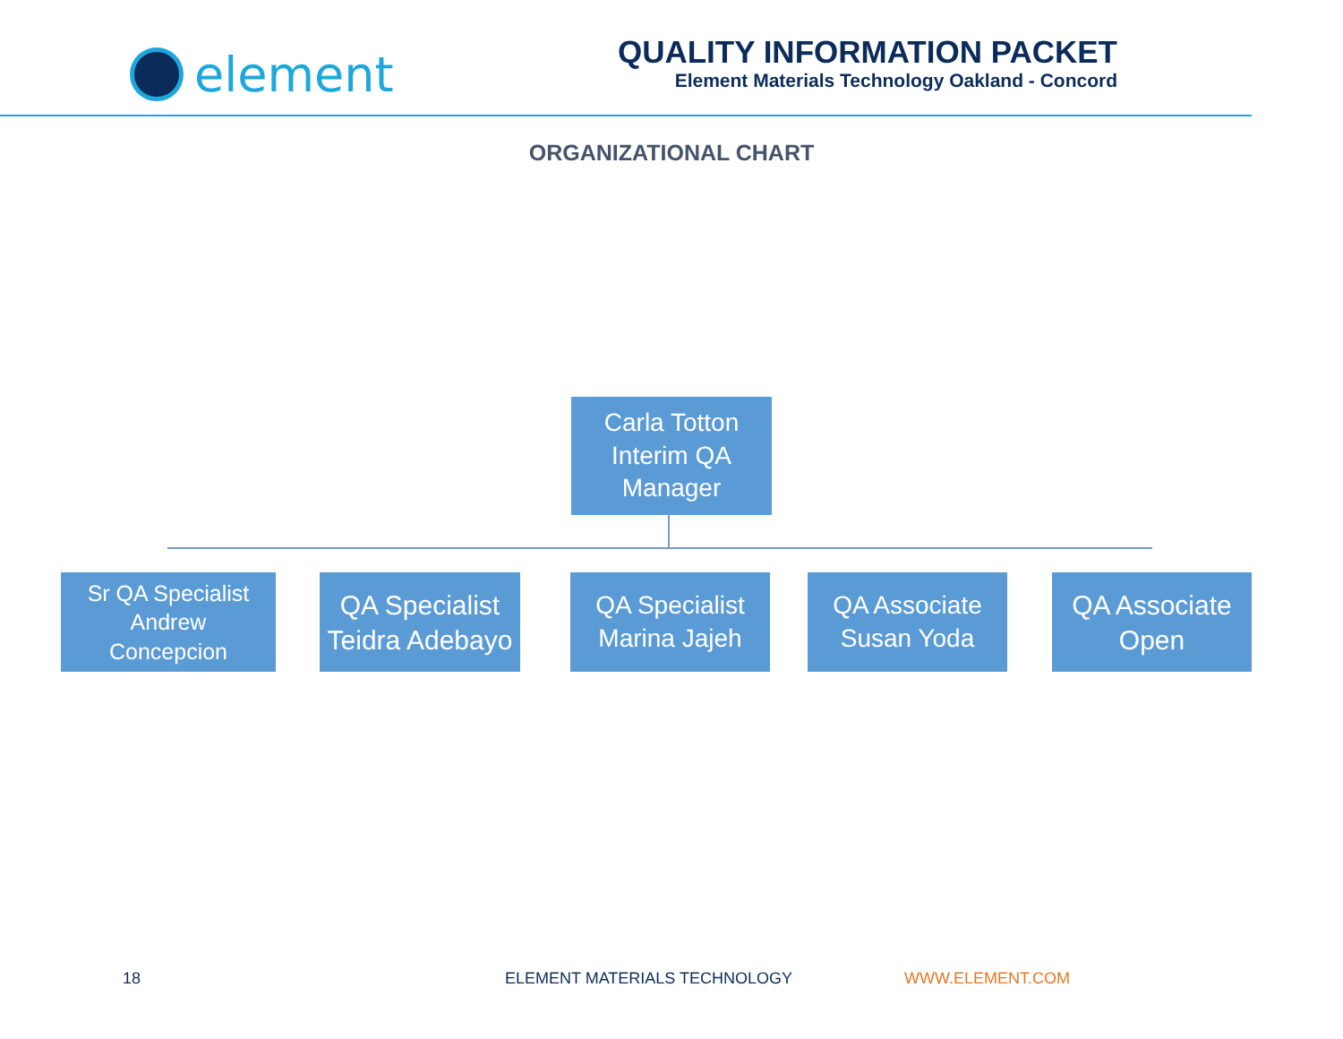element
QUALITY INFORMATION PACKET
Element Materials Technology Oakland - Concord
ORGANIZATIONAL CHART
Carla Totton
Interim QA
Manager
Sr QA Specialist
Andrew
Concepcion
QA Specialist
Teidra Adebayo
QA Specialist
Marina Jajeh
QA Associate
Susan Yoda
QA Associate
Open
18 ELEMENT MATERIALS TECHNOLOGY WWW.ELEMENT.COM